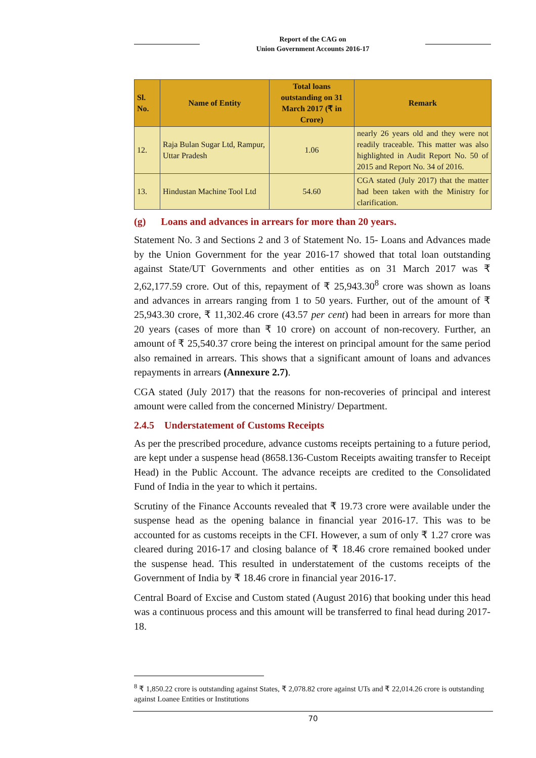Report of the CAG on
Union Government Accounts 2016-17
| Sl. No. | Name of Entity | Total loans outstanding on 31 March 2017 (₹ in Crore) | Remark |
| --- | --- | --- | --- |
| 12. | Raja Bulan Sugar Ltd, Rampur, Uttar Pradesh | 1.06 | nearly 26 years old and they were not readily traceable. This matter was also highlighted in Audit Report No. 50 of 2015 and Report No. 34 of 2016. |
| 13. | Hindustan Machine Tool Ltd | 54.60 | CGA stated (July 2017) that the matter had been taken with the Ministry for clarification. |
(g) Loans and advances in arrears for more than 20 years.
Statement No. 3 and Sections 2 and 3 of Statement No. 15- Loans and Advances made by the Union Government for the year 2016-17 showed that total loan outstanding against State/UT Governments and other entities as on 31 March 2017 was ₹ 2,62,177.59 crore. Out of this, repayment of ₹ 25,943.30<sup>8</sup> crore was shown as loans and advances in arrears ranging from 1 to 50 years. Further, out of the amount of ₹ 25,943.30 crore, ₹ 11,302.46 crore (43.57 per cent) had been in arrears for more than 20 years (cases of more than ₹ 10 crore) on account of non-recovery. Further, an amount of ₹ 25,540.37 crore being the interest on principal amount for the same period also remained in arrears. This shows that a significant amount of loans and advances repayments in arrears (Annexure 2.7).
CGA stated (July 2017) that the reasons for non-recoveries of principal and interest amount were called from the concerned Ministry/ Department.
2.4.5 Understatement of Customs Receipts
As per the prescribed procedure, advance customs receipts pertaining to a future period, are kept under a suspense head (8658.136-Custom Receipts awaiting transfer to Receipt Head) in the Public Account. The advance receipts are credited to the Consolidated Fund of India in the year to which it pertains.
Scrutiny of the Finance Accounts revealed that ₹ 19.73 crore were available under the suspense head as the opening balance in financial year 2016-17. This was to be accounted for as customs receipts in the CFI. However, a sum of only ₹ 1.27 crore was cleared during 2016-17 and closing balance of ₹ 18.46 crore remained booked under the suspense head. This resulted in understatement of the customs receipts of the Government of India by ₹ 18.46 crore in financial year 2016-17.
Central Board of Excise and Custom stated (August 2016) that booking under this head was a continuous process and this amount will be transferred to final head during 2017-18.
<sup>8</sup> ₹ 1,850.22 crore is outstanding against States, ₹ 2,078.82 crore against UTs and ₹ 22,014.26 crore is outstanding against Loanee Entities or Institutions
70